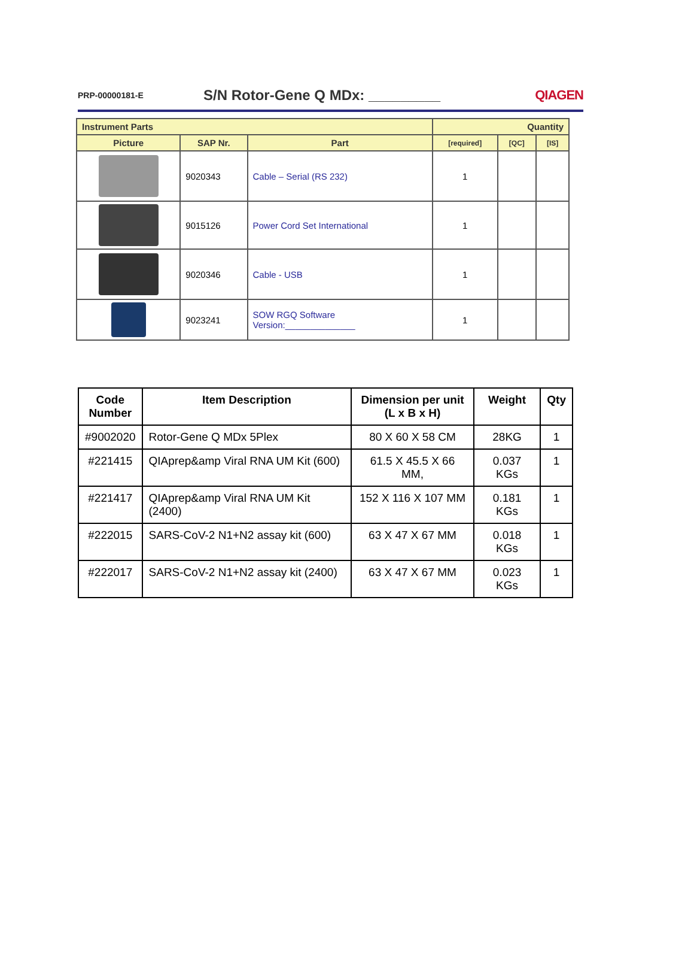PRP-00000181-E S/N Rotor-Gene Q MDx: _________ QIAGEN
| Instrument Parts | | | Quantity | | |
| --- | --- | --- | --- | --- | --- |
| Picture | SAP Nr. | Part | [required] | [QC] | [IS] |
| | 9020343 | Cable – Serial (RS 232) | 1 | | |
| | 9015126 | Power Cord Set International | 1 | | |
| | 9020346 | Cable - USB | 1 | | |
| | 9023241 | SOW RGQ Software Version:______________ | 1 | | |
| Code Number | Item Description | Dimension per unit (L x B x H) | Weight | Qty |
| --- | --- | --- | --- | --- |
| #9002020 | Rotor-Gene Q MDx 5Plex | 80 X 60 X 58 CM | 28KG | 1 |
| #221415 | QIAprep&amp Viral RNA UM Kit (600) | 61.5 X 45.5 X 66 MM, | 0.037 KGs | 1 |
| #221417 | QIAprep&amp Viral RNA UM Kit (2400) | 152 X 116 X 107 MM | 0.181 KGs | 1 |
| #222015 | SARS-CoV-2 N1+N2 assay kit (600) | 63 X 47 X 67 MM | 0.018 KGs | 1 |
| #222017 | SARS-CoV-2 N1+N2 assay kit (2400) | 63 X 47 X 67 MM | 0.023 KGs | 1 |